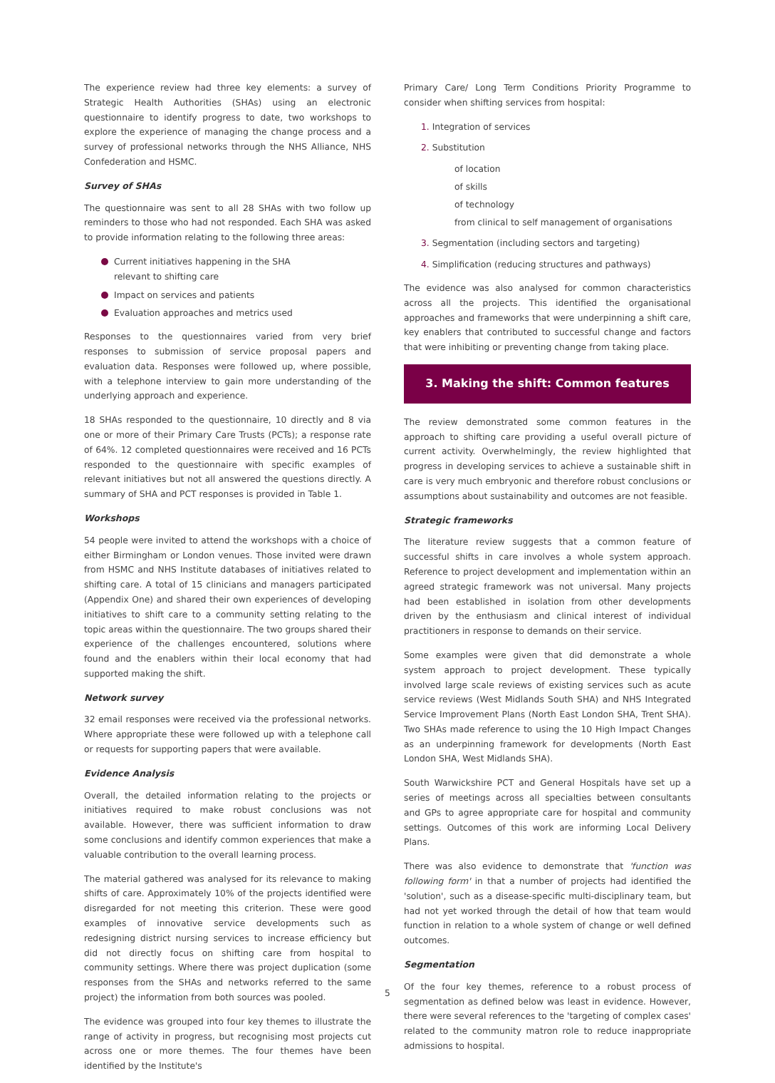The experience review had three key elements: a survey of Strategic Health Authorities (SHAs) using an electronic questionnaire to identify progress to date, two workshops to explore the experience of managing the change process and a survey of professional networks through the NHS Alliance, NHS Confederation and HSMC.
Survey of SHAs
The questionnaire was sent to all 28 SHAs with two follow up reminders to those who had not responded. Each SHA was asked to provide information relating to the following three areas:
Current initiatives happening in the SHA relevant to shifting care
Impact on services and patients
Evaluation approaches and metrics used
Responses to the questionnaires varied from very brief responses to submission of service proposal papers and evaluation data. Responses were followed up, where possible, with a telephone interview to gain more understanding of the underlying approach and experience.
18 SHAs responded to the questionnaire, 10 directly and 8 via one or more of their Primary Care Trusts (PCTs); a response rate of 64%. 12 completed questionnaires were received and 16 PCTs responded to the questionnaire with specific examples of relevant initiatives but not all answered the questions directly. A summary of SHA and PCT responses is provided in Table 1.
Workshops
54 people were invited to attend the workshops with a choice of either Birmingham or London venues. Those invited were drawn from HSMC and NHS Institute databases of initiatives related to shifting care. A total of 15 clinicians and managers participated (Appendix One) and shared their own experiences of developing initiatives to shift care to a community setting relating to the topic areas within the questionnaire. The two groups shared their experience of the challenges encountered, solutions where found and the enablers within their local economy that had supported making the shift.
Network survey
32 email responses were received via the professional networks. Where appropriate these were followed up with a telephone call or requests for supporting papers that were available.
Evidence Analysis
Overall, the detailed information relating to the projects or initiatives required to make robust conclusions was not available. However, there was sufficient information to draw some conclusions and identify common experiences that make a valuable contribution to the overall learning process.
The material gathered was analysed for its relevance to making shifts of care. Approximately 10% of the projects identified were disregarded for not meeting this criterion. These were good examples of innovative service developments such as redesigning district nursing services to increase efficiency but did not directly focus on shifting care from hospital to community settings. Where there was project duplication (some responses from the SHAs and networks referred to the same project) the information from both sources was pooled.
The evidence was grouped into four key themes to illustrate the range of activity in progress, but recognising most projects cut across one or more themes. The four themes have been identified by the Institute's
Primary Care/ Long Term Conditions Priority Programme to consider when shifting services from hospital:
1. Integration of services
2. Substitution
of location
of skills
of technology
from clinical to self management of organisations
3. Segmentation (including sectors and targeting)
4. Simplification (reducing structures and pathways)
The evidence was also analysed for common characteristics across all the projects. This identified the organisational approaches and frameworks that were underpinning a shift care, key enablers that contributed to successful change and factors that were inhibiting or preventing change from taking place.
3. Making the shift: Common features
The review demonstrated some common features in the approach to shifting care providing a useful overall picture of current activity. Overwhelmingly, the review highlighted that progress in developing services to achieve a sustainable shift in care is very much embryonic and therefore robust conclusions or assumptions about sustainability and outcomes are not feasible.
Strategic frameworks
The literature review suggests that a common feature of successful shifts in care involves a whole system approach. Reference to project development and implementation within an agreed strategic framework was not universal. Many projects had been established in isolation from other developments driven by the enthusiasm and clinical interest of individual practitioners in response to demands on their service.
Some examples were given that did demonstrate a whole system approach to project development. These typically involved large scale reviews of existing services such as acute service reviews (West Midlands South SHA) and NHS Integrated Service Improvement Plans (North East London SHA, Trent SHA). Two SHAs made reference to using the 10 High Impact Changes as an underpinning framework for developments (North East London SHA, West Midlands SHA).
South Warwickshire PCT and General Hospitals have set up a series of meetings across all specialties between consultants and GPs to agree appropriate care for hospital and community settings. Outcomes of this work are informing Local Delivery Plans.
There was also evidence to demonstrate that 'function was following form' in that a number of projects had identified the 'solution', such as a disease-specific multi-disciplinary team, but had not yet worked through the detail of how that team would function in relation to a whole system of change or well defined outcomes.
Segmentation
Of the four key themes, reference to a robust process of segmentation as defined below was least in evidence. However, there were several references to the 'targeting of complex cases' related to the community matron role to reduce inappropriate admissions to hospital.
5